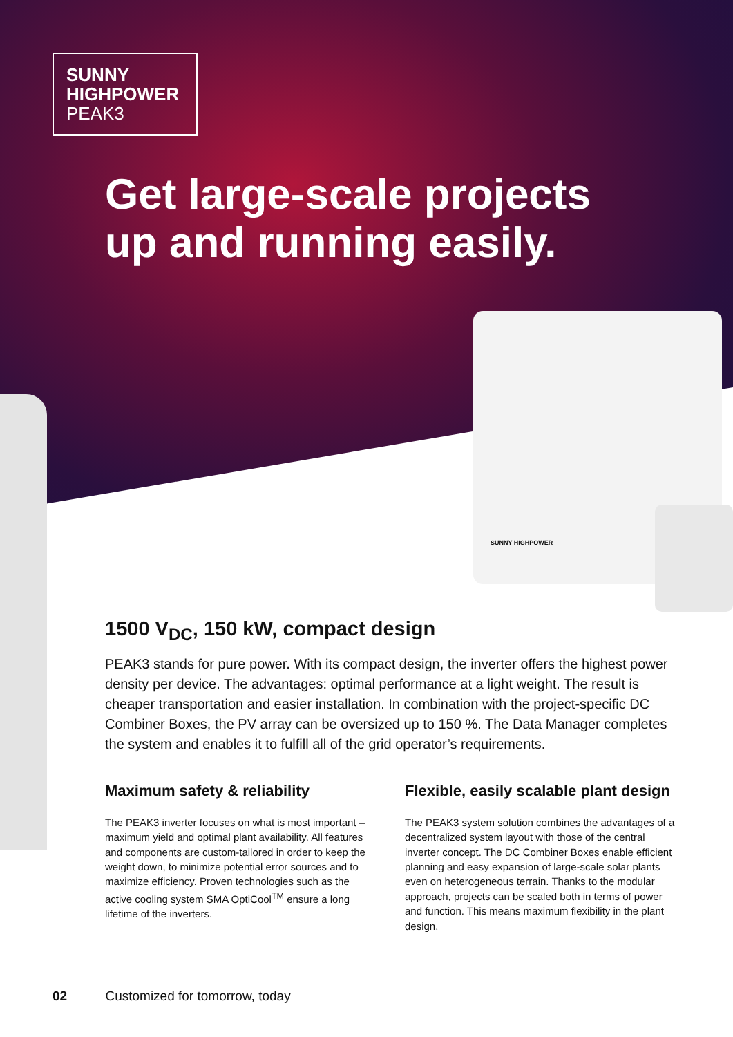SUNNY HIGHPOWER
SUNNY
HIGHPOWER
PEAK3
Get large-scale projects
up and running easily.
1500 V<sub>DC</sub>, 150 kW, compact design
PEAK3 stands for pure power. With its compact design, the inverter offers the highest power density per device. The advantages: optimal performance at a light weight. The result is cheaper transportation and easier installation. In combination with the project-specific DC Combiner Boxes, the PV array can be oversized up to 150 %. The Data Manager completes the system and enables it to fulfill all of the grid operator’s requirements.
Maximum safety & reliability
The PEAK3 inverter focuses on what is most important – maximum yield and optimal plant availability. All features and components are custom-tailored in order to keep the weight down, to minimize potential error sources and to maximize efficiency. Proven technologies such as the active cooling system SMA OptiCool<sup>TM</sup> ensure a long lifetime of the inverters.
Flexible, easily scalable plant design
The PEAK3 system solution combines the advantages of a decentralized system layout with those of the central inverter concept. The DC Combiner Boxes enable efficient planning and easy expansion of large-scale solar plants even on heterogeneous terrain. Thanks to the modular approach, projects can be scaled both in terms of power and function. This means maximum flexibility in the plant design.
02 Customized for tomorrow, today